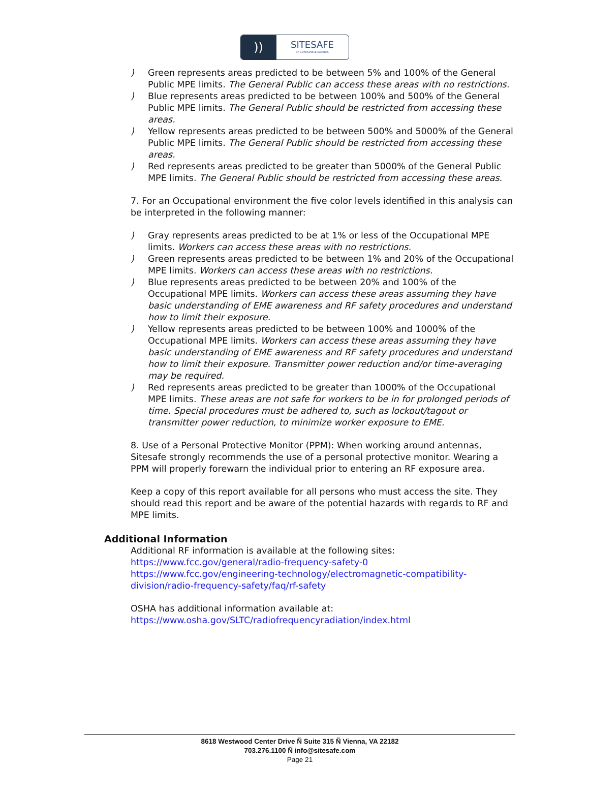))
SITESAFE
RF COMPLIANCE EXPERTS
) Green represents areas predicted to be between 5% and 100% of the General Public MPE limits. The General Public can access these areas with no restrictions.
) Blue represents areas predicted to be between 100% and 500% of the General Public MPE limits. The General Public should be restricted from accessing these areas.
) Yellow represents areas predicted to be between 500% and 5000% of the General Public MPE limits. The General Public should be restricted from accessing these areas.
) Red represents areas predicted to be greater than 5000% of the General Public MPE limits. The General Public should be restricted from accessing these areas.
7. For an Occupational environment the five color levels identified in this analysis can be interpreted in the following manner:
) Gray represents areas predicted to be at 1% or less of the Occupational MPE limits. Workers can access these areas with no restrictions.
) Green represents areas predicted to be between 1% and 20% of the Occupational MPE limits. Workers can access these areas with no restrictions.
) Blue represents areas predicted to be between 20% and 100% of the Occupational MPE limits. Workers can access these areas assuming they have basic understanding of EME awareness and RF safety procedures and understand how to limit their exposure.
) Yellow represents areas predicted to be between 100% and 1000% of the Occupational MPE limits. Workers can access these areas assuming they have basic understanding of EME awareness and RF safety procedures and understand how to limit their exposure. Transmitter power reduction and/or time-averaging may be required.
) Red represents areas predicted to be greater than 1000% of the Occupational MPE limits. These areas are not safe for workers to be in for prolonged periods of time. Special procedures must be adhered to, such as lockout/tagout or transmitter power reduction, to minimize worker exposure to EME.
8. Use of a Personal Protective Monitor (PPM): When working around antennas, Sitesafe strongly recommends the use of a personal protective monitor. Wearing a PPM will properly forewarn the individual prior to entering an RF exposure area.
Keep a copy of this report available for all persons who must access the site. They should read this report and be aware of the potential hazards with regards to RF and MPE limits.
Additional Information
Additional RF information is available at the following sites:
https://www.fcc.gov/general/radio-frequency-safety-0
https://www.fcc.gov/engineering-technology/electromagnetic-compatibility-division/radio-frequency-safety/faq/rf-safety
OSHA has additional information available at:
https://www.osha.gov/SLTC/radiofrequencyradiation/index.html
8618 Westwood Center Drive Ñ Suite 315 Ñ Vienna, VA 22182
703.276.1100 Ñ info@sitesafe.com
Page 21